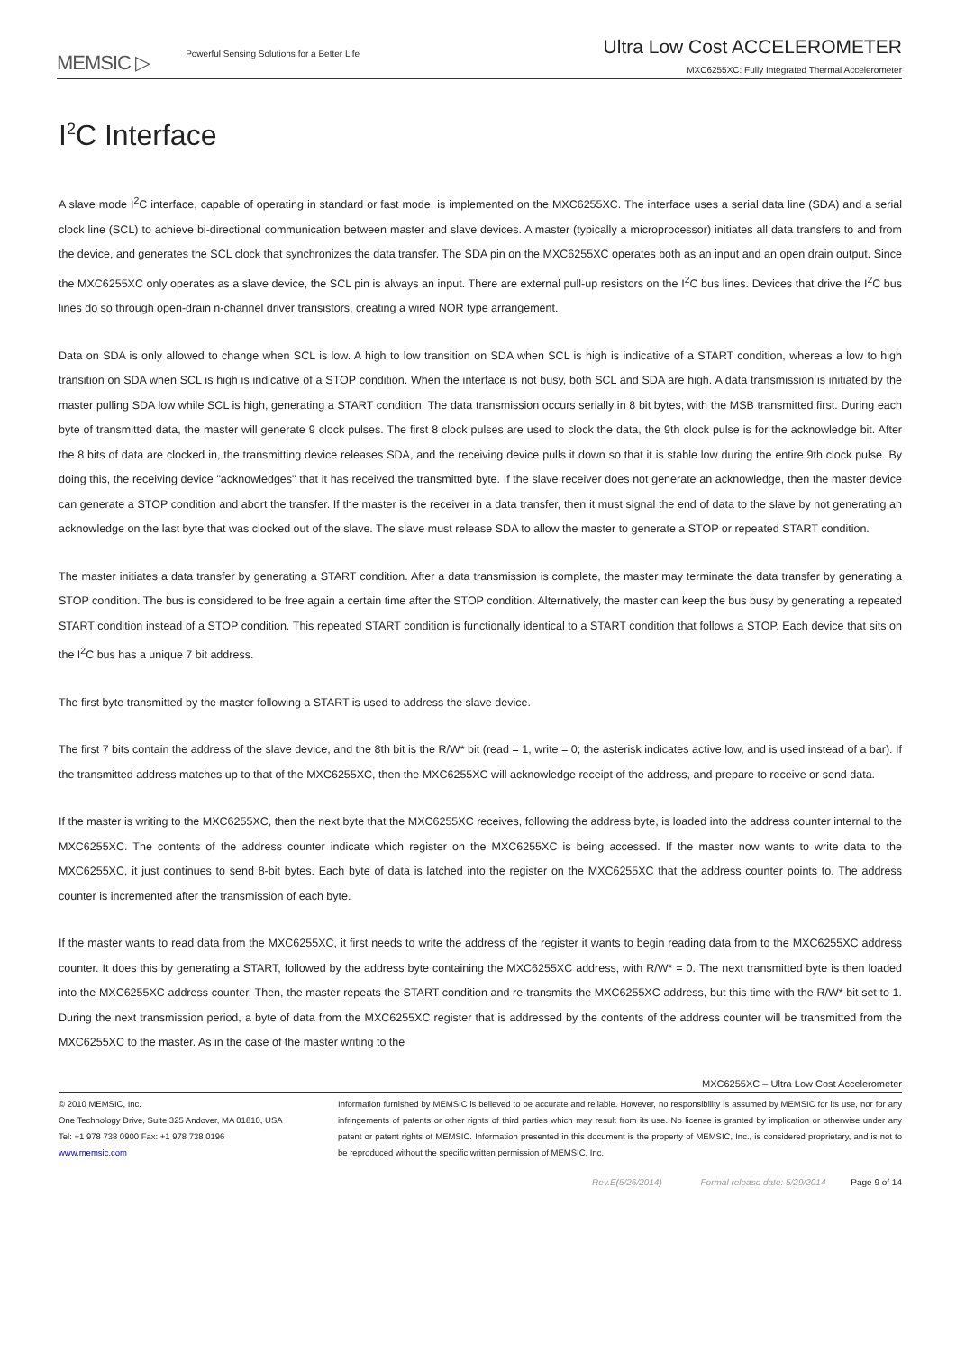MEMSIC ▷ Powerful Sensing Solutions for a Better Life
Ultra Low Cost ACCELEROMETER
MXC6255XC: Fully Integrated Thermal Accelerometer
I<sup>2</sup>C Interface
A slave mode I<sup>2</sup>C interface, capable of operating in standard or fast mode, is implemented on the MXC6255XC. The interface uses a serial data line (SDA) and a serial clock line (SCL) to achieve bi-directional communication between master and slave devices. A master (typically a microprocessor) initiates all data transfers to and from the device, and generates the SCL clock that synchronizes the data transfer. The SDA pin on the MXC6255XC operates both as an input and an open drain output. Since the MXC6255XC only operates as a slave device, the SCL pin is always an input. There are external pull-up resistors on the I<sup>2</sup>C bus lines. Devices that drive the I<sup>2</sup>C bus lines do so through open-drain n-channel driver transistors, creating a wired NOR type arrangement.
Data on SDA is only allowed to change when SCL is low. A high to low transition on SDA when SCL is high is indicative of a START condition, whereas a low to high transition on SDA when SCL is high is indicative of a STOP condition. When the interface is not busy, both SCL and SDA are high. A data transmission is initiated by the master pulling SDA low while SCL is high, generating a START condition. The data transmission occurs serially in 8 bit bytes, with the MSB transmitted first. During each byte of transmitted data, the master will generate 9 clock pulses. The first 8 clock pulses are used to clock the data, the 9th clock pulse is for the acknowledge bit. After the 8 bits of data are clocked in, the transmitting device releases SDA, and the receiving device pulls it down so that it is stable low during the entire 9th clock pulse. By doing this, the receiving device "acknowledges" that it has received the transmitted byte. If the slave receiver does not generate an acknowledge, then the master device can generate a STOP condition and abort the transfer. If the master is the receiver in a data transfer, then it must signal the end of data to the slave by not generating an acknowledge on the last byte that was clocked out of the slave. The slave must release SDA to allow the master to generate a STOP or repeated START condition.
The master initiates a data transfer by generating a START condition. After a data transmission is complete, the master may terminate the data transfer by generating a STOP condition. The bus is considered to be free again a certain time after the STOP condition. Alternatively, the master can keep the bus busy by generating a repeated START condition instead of a STOP condition. This repeated START condition is functionally identical to a START condition that follows a STOP. Each device that sits on the I<sup>2</sup>C bus has a unique 7 bit address.
The first byte transmitted by the master following a START is used to address the slave device.
The first 7 bits contain the address of the slave device, and the 8th bit is the R/W* bit (read = 1, write = 0; the asterisk indicates active low, and is used instead of a bar). If the transmitted address matches up to that of the MXC6255XC, then the MXC6255XC will acknowledge receipt of the address, and prepare to receive or send data.
If the master is writing to the MXC6255XC, then the next byte that the MXC6255XC receives, following the address byte, is loaded into the address counter internal to the MXC6255XC. The contents of the address counter indicate which register on the MXC6255XC is being accessed. If the master now wants to write data to the MXC6255XC, it just continues to send 8-bit bytes. Each byte of data is latched into the register on the MXC6255XC that the address counter points to. The address counter is incremented after the transmission of each byte.
If the master wants to read data from the MXC6255XC, it first needs to write the address of the register it wants to begin reading data from to the MXC6255XC address counter. It does this by generating a START, followed by the address byte containing the MXC6255XC address, with R/W* = 0. The next transmitted byte is then loaded into the MXC6255XC address counter. Then, the master repeats the START condition and re-transmits the MXC6255XC address, but this time with the R/W* bit set to 1. During the next transmission period, a byte of data from the MXC6255XC register that is addressed by the contents of the address counter will be transmitted from the MXC6255XC to the master. As in the case of the master writing to the
MXC6255XC – Ultra Low Cost Accelerometer
© 2010 MEMSIC, Inc.
One Technology Drive, Suite 325 Andover, MA 01810, USA
Tel: +1 978 738 0900 Fax: +1 978 738 0196
www.memsic.com
Information furnished by MEMSIC is believed to be accurate and reliable. However, no responsibility is assumed by MEMSIC for its use, nor for any infringements of patents or other rights of third parties which may result from its use. No license is granted by implication or otherwise under any patent or patent rights of MEMSIC. Information presented in this document is the property of MEMSIC, Inc., is considered proprietary, and is not to be reproduced without the specific written permission of MEMSIC, Inc.
Rev.E(5/26/2014) Formal release date: 5/29/2014 Page 9 of 14